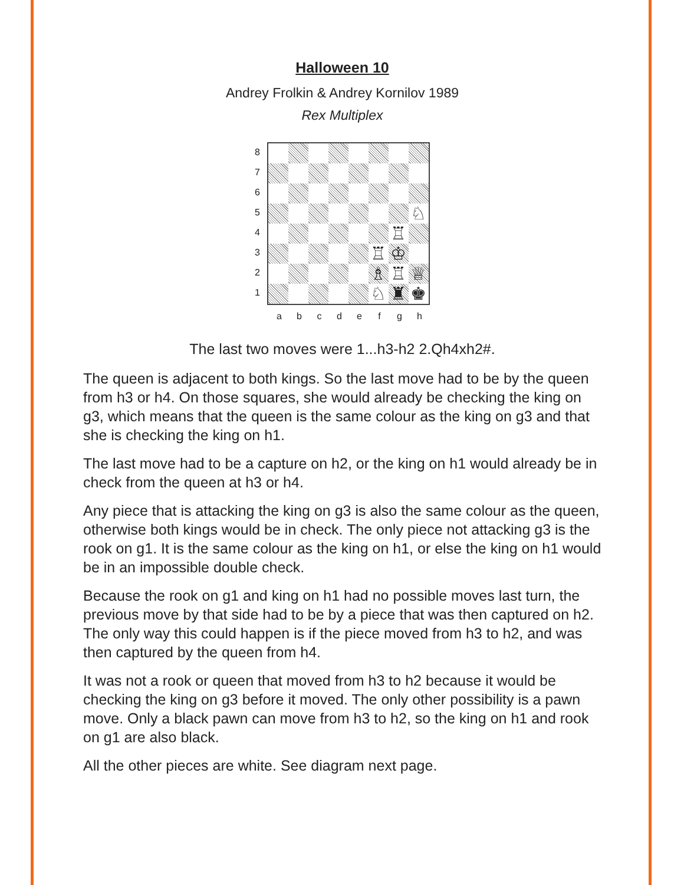Halloween 10
Andrey Frolkin & Andrey Kornilov 1989
Rex Multiplex
87654321
♘
♖
♖
♔
♗
♖
♕
♘
♜
♚
a b c d e f g h
The last two moves were 1...h3-h2 2.Qh4xh2#.
The queen is adjacent to both kings. So the last move had to be by the queen from h3 or h4. On those squares, she would already be checking the king on g3, which means that the queen is the same colour as the king on g3 and that she is checking the king on h1.
The last move had to be a capture on h2, or the king on h1 would already be in check from the queen at h3 or h4.
Any piece that is attacking the king on g3 is also the same colour as the queen, otherwise both kings would be in check. The only piece not attacking g3 is the rook on g1. It is the same colour as the king on h1, or else the king on h1 would be in an impossible double check.
Because the rook on g1 and king on h1 had no possible moves last turn, the previous move by that side had to be by a piece that was then captured on h2. The only way this could happen is if the piece moved from h3 to h2, and was then captured by the queen from h4.
It was not a rook or queen that moved from h3 to h2 because it would be checking the king on g3 before it moved. The only other possibility is a pawn move. Only a black pawn can move from h3 to h2, so the king on h1 and rook on g1 are also black.
All the other pieces are white. See diagram next page.